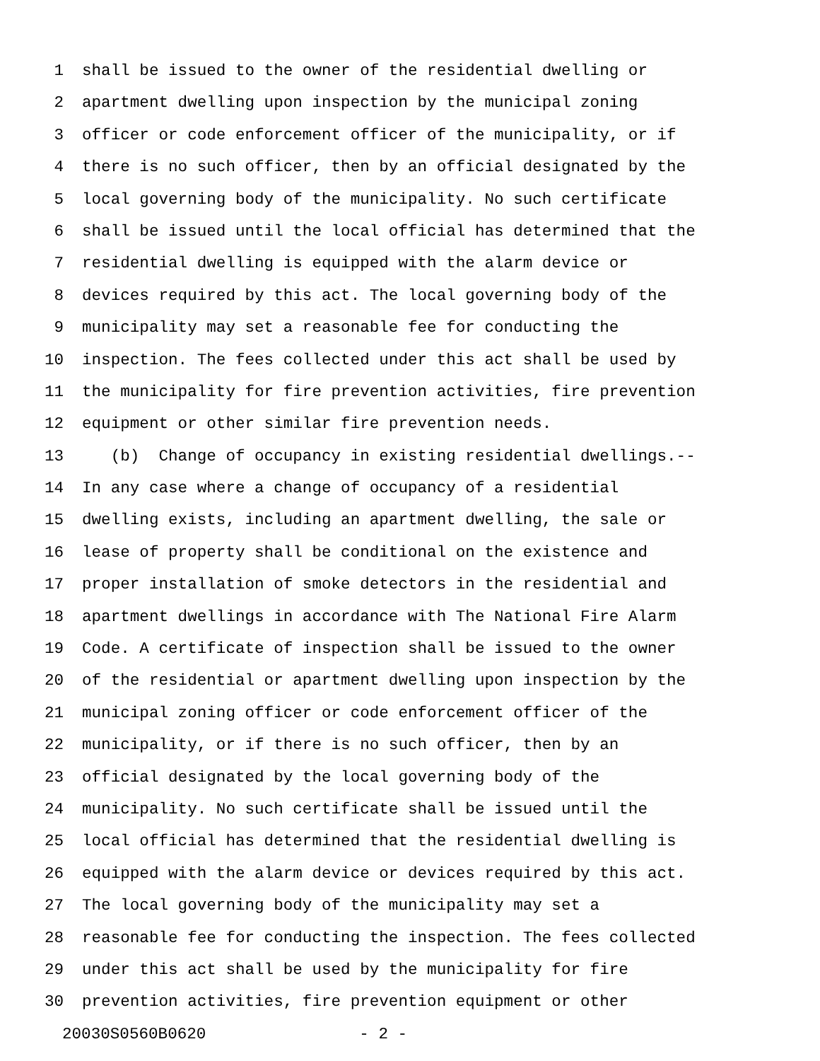1 shall be issued to the owner of the residential dwelling or
2 apartment dwelling upon inspection by the municipal zoning
3 officer or code enforcement officer of the municipality, or if
4 there is no such officer, then by an official designated by the
5 local governing body of the municipality. No such certificate
6 shall be issued until the local official has determined that the
7 residential dwelling is equipped with the alarm device or
8 devices required by this act. The local governing body of the
9 municipality may set a reasonable fee for conducting the
10 inspection. The fees collected under this act shall be used by
11 the municipality for fire prevention activities, fire prevention
12 equipment or other similar fire prevention needs.
13 (b) Change of occupancy in existing residential dwellings.--
14 In any case where a change of occupancy of a residential
15 dwelling exists, including an apartment dwelling, the sale or
16 lease of property shall be conditional on the existence and
17 proper installation of smoke detectors in the residential and
18 apartment dwellings in accordance with The National Fire Alarm
19 Code. A certificate of inspection shall be issued to the owner
20 of the residential or apartment dwelling upon inspection by the
21 municipal zoning officer or code enforcement officer of the
22 municipality, or if there is no such officer, then by an
23 official designated by the local governing body of the
24 municipality. No such certificate shall be issued until the
25 local official has determined that the residential dwelling is
26 equipped with the alarm device or devices required by this act.
27 The local governing body of the municipality may set a
28 reasonable fee for conducting the inspection. The fees collected
29 under this act shall be used by the municipality for fire
30 prevention activities, fire prevention equipment or other
20030S0560B0620 - 2 -